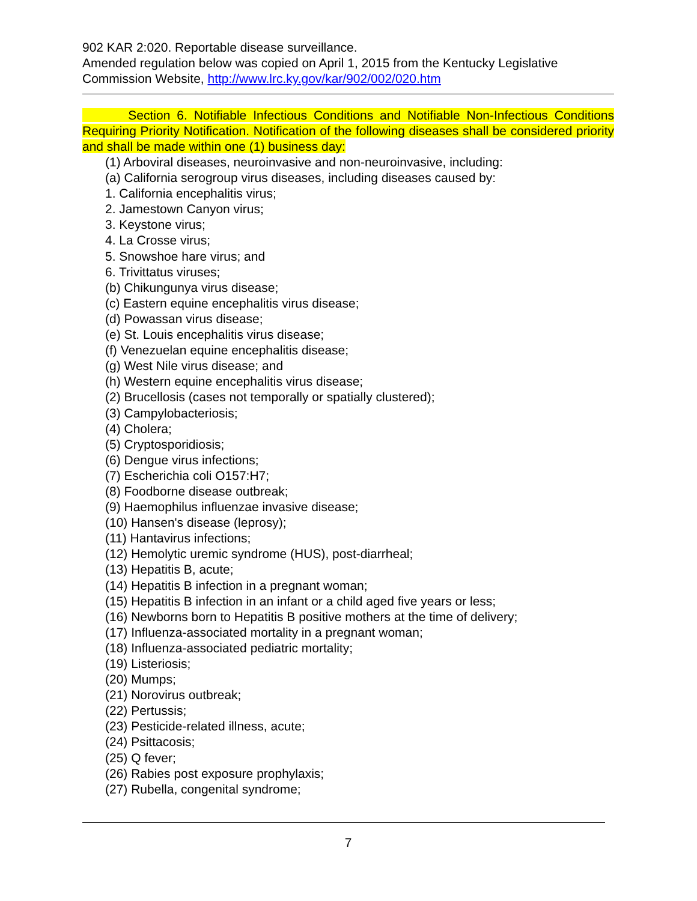902 KAR 2:020. Reportable disease surveillance.
Amended regulation below was copied on April 1, 2015 from the Kentucky Legislative Commission Website, http://www.lrc.ky.gov/kar/902/002/020.htm
Section 6. Notifiable Infectious Conditions and Notifiable Non-Infectious Conditions Requiring Priority Notification. Notification of the following diseases shall be considered priority and shall be made within one (1) business day:
(1) Arboviral diseases, neuroinvasive and non-neuroinvasive, including:
(a) California serogroup virus diseases, including diseases caused by:
1. California encephalitis virus;
2. Jamestown Canyon virus;
3. Keystone virus;
4. La Crosse virus;
5. Snowshoe hare virus; and
6. Trivittatus viruses;
(b) Chikungunya virus disease;
(c) Eastern equine encephalitis virus disease;
(d) Powassan virus disease;
(e) St. Louis encephalitis virus disease;
(f) Venezuelan equine encephalitis disease;
(g) West Nile virus disease; and
(h) Western equine encephalitis virus disease;
(2) Brucellosis (cases not temporally or spatially clustered);
(3) Campylobacteriosis;
(4) Cholera;
(5) Cryptosporidiosis;
(6) Dengue virus infections;
(7) Escherichia coli O157:H7;
(8) Foodborne disease outbreak;
(9) Haemophilus influenzae invasive disease;
(10) Hansen's disease (leprosy);
(11) Hantavirus infections;
(12) Hemolytic uremic syndrome (HUS), post-diarrheal;
(13) Hepatitis B, acute;
(14) Hepatitis B infection in a pregnant woman;
(15) Hepatitis B infection in an infant or a child aged five years or less;
(16) Newborns born to Hepatitis B positive mothers at the time of delivery;
(17) Influenza-associated mortality in a pregnant woman;
(18) Influenza-associated pediatric mortality;
(19) Listeriosis;
(20) Mumps;
(21) Norovirus outbreak;
(22) Pertussis;
(23) Pesticide-related illness, acute;
(24) Psittacosis;
(25) Q fever;
(26) Rabies post exposure prophylaxis;
(27) Rubella, congenital syndrome;
7